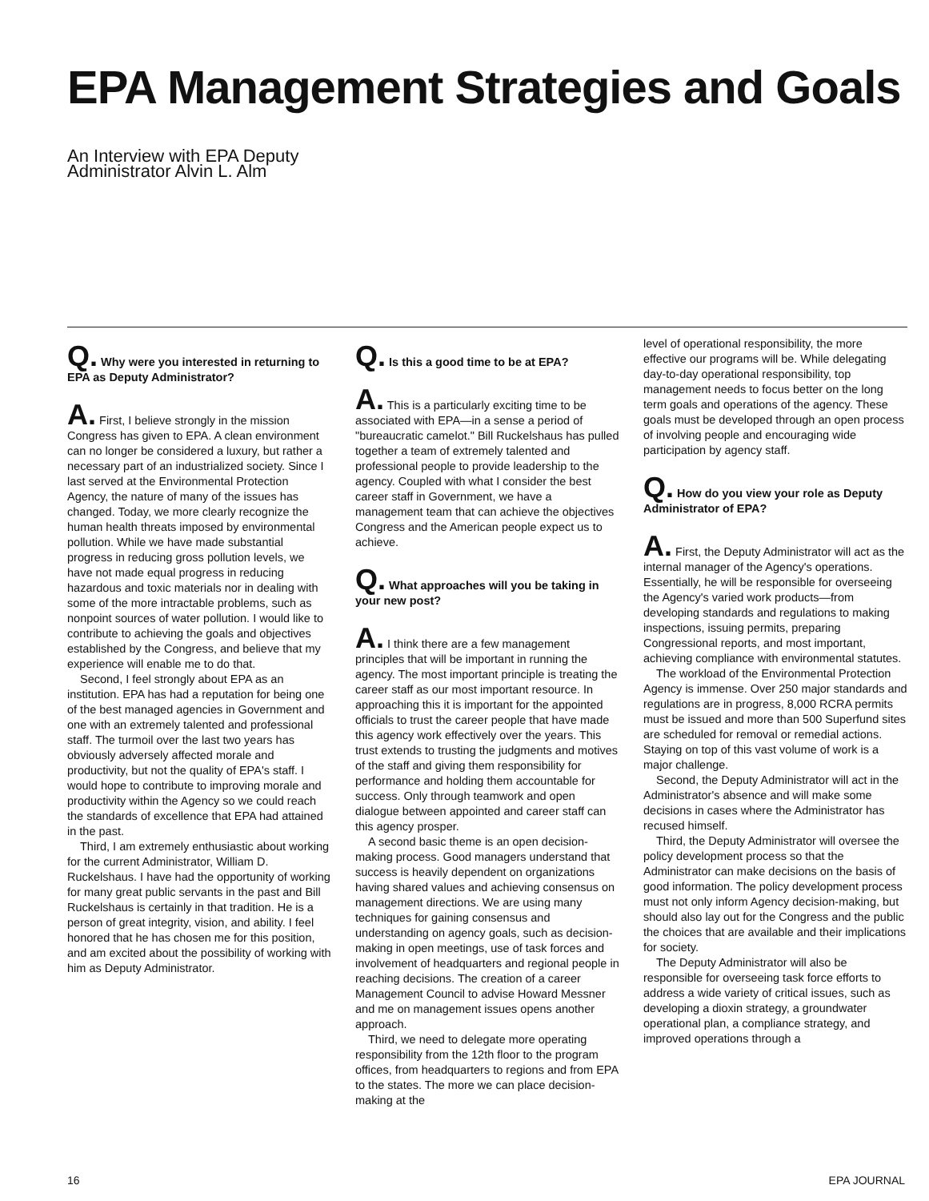EPA Management Strategies and Goals
An Interview with EPA Deputy
Administrator Alvin L. Alm
Q. Why were you interested in returning to EPA as Deputy Administrator?
A. First, I believe strongly in the mission Congress has given to EPA. A clean environment can no longer be considered a luxury, but rather a necessary part of an industrialized society. Since I last served at the Environmental Protection Agency, the nature of many of the issues has changed. Today, we more clearly recognize the human health threats imposed by environmental pollution. While we have made substantial progress in reducing gross pollution levels, we have not made equal progress in reducing hazardous and toxic materials nor in dealing with some of the more intractable problems, such as nonpoint sources of water pollution. I would like to contribute to achieving the goals and objectives established by the Congress, and believe that my experience will enable me to do that.
Second, I feel strongly about EPA as an institution. EPA has had a reputation for being one of the best managed agencies in Government and one with an extremely talented and professional staff. The turmoil over the last two years has obviously adversely affected morale and productivity, but not the quality of EPA's staff. I would hope to contribute to improving morale and productivity within the Agency so we could reach the standards of excellence that EPA had attained in the past.
Third, I am extremely enthusiastic about working for the current Administrator, William D. Ruckelshaus. I have had the opportunity of working for many great public servants in the past and Bill Ruckelshaus is certainly in that tradition. He is a person of great integrity, vision, and ability. I feel honored that he has chosen me for this position, and am excited about the possibility of working with him as Deputy Administrator.
Q. Is this a good time to be at EPA?
A. This is a particularly exciting time to be associated with EPA—in a sense a period of "bureaucratic camelot." Bill Ruckelshaus has pulled together a team of extremely talented and professional people to provide leadership to the agency. Coupled with what I consider the best career staff in Government, we have a management team that can achieve the objectives Congress and the American people expect us to achieve.
Q. What approaches will you be taking in your new post?
A. I think there are a few management principles that will be important in running the agency. The most important principle is treating the career staff as our most important resource. In approaching this it is important for the appointed officials to trust the career people that have made this agency work effectively over the years. This trust extends to trusting the judgments and motives of the staff and giving them responsibility for performance and holding them accountable for success. Only through teamwork and open dialogue between appointed and career staff can this agency prosper.
A second basic theme is an open decision-making process. Good managers understand that success is heavily dependent on organizations having shared values and achieving consensus on management directions. We are using many techniques for gaining consensus and understanding on agency goals, such as decision-making in open meetings, use of task forces and involvement of headquarters and regional people in reaching decisions. The creation of a career Management Council to advise Howard Messner and me on management issues opens another approach.
Third, we need to delegate more operating responsibility from the 12th floor to the program offices, from headquarters to regions and from EPA to the states. The more we can place decision-making at the
level of operational responsibility, the more effective our programs will be. While delegating day-to-day operational responsibility, top management needs to focus better on the long term goals and operations of the agency. These goals must be developed through an open process of involving people and encouraging wide participation by agency staff.
Q. How do you view your role as Deputy Administrator of EPA?
A. First, the Deputy Administrator will act as the internal manager of the Agency's operations. Essentially, he will be responsible for overseeing the Agency's varied work products—from developing standards and regulations to making inspections, issuing permits, preparing Congressional reports, and most important, achieving compliance with environmental statutes.
The workload of the Environmental Protection Agency is immense. Over 250 major standards and regulations are in progress, 8,000 RCRA permits must be issued and more than 500 Superfund sites are scheduled for removal or remedial actions. Staying on top of this vast volume of work is a major challenge.
Second, the Deputy Administrator will act in the Administrator's absence and will make some decisions in cases where the Administrator has recused himself.
Third, the Deputy Administrator will oversee the policy development process so that the Administrator can make decisions on the basis of good information. The policy development process must not only inform Agency decision-making, but should also lay out for the Congress and the public the choices that are available and their implications for society.
The Deputy Administrator will also be responsible for overseeing task force efforts to address a wide variety of critical issues, such as developing a dioxin strategy, a groundwater operational plan, a compliance strategy, and improved operations through a
16 EPA JOURNAL